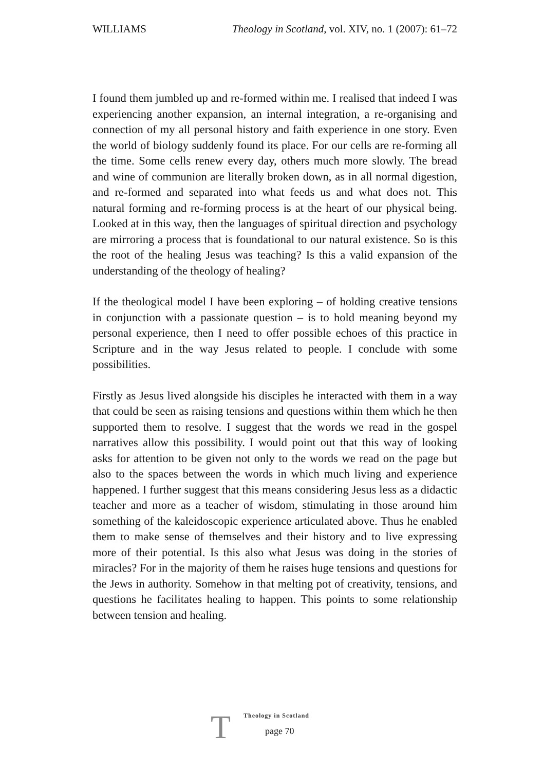WILLIAMS Theology in Scotland, vol. XIV, no. 1 (2007): 61–72
I found them jumbled up and re-formed within me. I realised that indeed I was experiencing another expansion, an internal integration, a re-organising and connection of my all personal history and faith experience in one story. Even the world of biology suddenly found its place. For our cells are re-forming all the time. Some cells renew every day, others much more slowly. The bread and wine of communion are literally broken down, as in all normal digestion, and re-formed and separated into what feeds us and what does not. This natural forming and re-forming process is at the heart of our physical being. Looked at in this way, then the languages of spiritual direction and psychology are mirroring a process that is foundational to our natural existence. So is this the root of the healing Jesus was teaching? Is this a valid expansion of the understanding of the theology of healing?
If the theological model I have been exploring – of holding creative tensions in conjunction with a passionate question – is to hold meaning beyond my personal experience, then I need to offer possible echoes of this practice in Scripture and in the way Jesus related to people. I conclude with some possibilities.
Firstly as Jesus lived alongside his disciples he interacted with them in a way that could be seen as raising tensions and questions within them which he then supported them to resolve. I suggest that the words we read in the gospel narratives allow this possibility. I would point out that this way of looking asks for attention to be given not only to the words we read on the page but also to the spaces between the words in which much living and experience happened. I further suggest that this means considering Jesus less as a didactic teacher and more as a teacher of wisdom, stimulating in those around him something of the kaleidoscopic experience articulated above. Thus he enabled them to make sense of themselves and their history and to live expressing more of their potential. Is this also what Jesus was doing in the stories of miracles? For in the majority of them he raises huge tensions and questions for the Jews in authority. Somehow in that melting pot of creativity, tensions, and questions he facilitates healing to happen. This points to some relationship between tension and healing.
T
Theology in Scotland
page 70